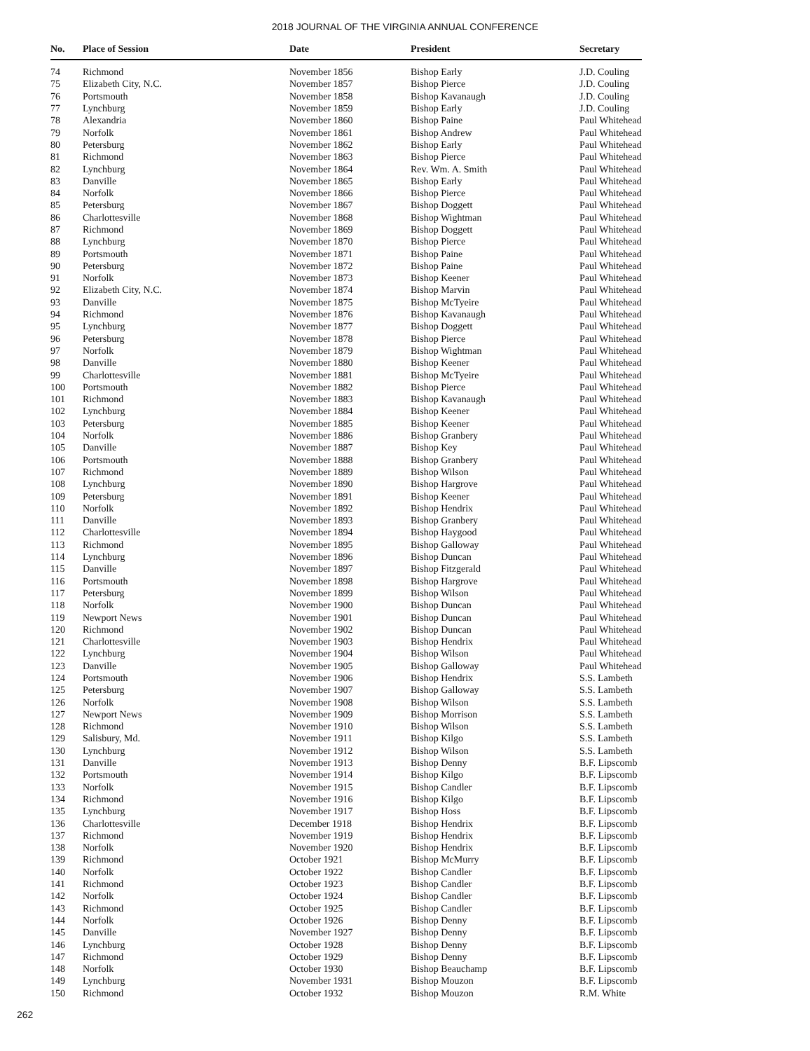2018 JOURNAL OF THE VIRGINIA ANNUAL CONFERENCE
| No. | Place of Session | Date | President | Secretary |
| --- | --- | --- | --- | --- |
| 74 | Richmond | November 1856 | Bishop Early | J.D. Couling |
| 75 | Elizabeth City, N.C. | November 1857 | Bishop Pierce | J.D. Couling |
| 76 | Portsmouth | November 1858 | Bishop Kavanaugh | J.D. Couling |
| 77 | Lynchburg | November 1859 | Bishop Early | J.D. Couling |
| 78 | Alexandria | November 1860 | Bishop Paine | Paul Whitehead |
| 79 | Norfolk | November 1861 | Bishop Andrew | Paul Whitehead |
| 80 | Petersburg | November 1862 | Bishop Early | Paul Whitehead |
| 81 | Richmond | November 1863 | Bishop Pierce | Paul Whitehead |
| 82 | Lynchburg | November 1864 | Rev. Wm. A. Smith | Paul Whitehead |
| 83 | Danville | November 1865 | Bishop Early | Paul Whitehead |
| 84 | Norfolk | November 1866 | Bishop Pierce | Paul Whitehead |
| 85 | Petersburg | November 1867 | Bishop Doggett | Paul Whitehead |
| 86 | Charlottesville | November 1868 | Bishop Wightman | Paul Whitehead |
| 87 | Richmond | November 1869 | Bishop Doggett | Paul Whitehead |
| 88 | Lynchburg | November 1870 | Bishop Pierce | Paul Whitehead |
| 89 | Portsmouth | November 1871 | Bishop Paine | Paul Whitehead |
| 90 | Petersburg | November 1872 | Bishop Paine | Paul Whitehead |
| 91 | Norfolk | November 1873 | Bishop Keener | Paul Whitehead |
| 92 | Elizabeth City, N.C. | November 1874 | Bishop Marvin | Paul Whitehead |
| 93 | Danville | November 1875 | Bishop McTyeire | Paul Whitehead |
| 94 | Richmond | November 1876 | Bishop Kavanaugh | Paul Whitehead |
| 95 | Lynchburg | November 1877 | Bishop Doggett | Paul Whitehead |
| 96 | Petersburg | November 1878 | Bishop Pierce | Paul Whitehead |
| 97 | Norfolk | November 1879 | Bishop Wightman | Paul Whitehead |
| 98 | Danville | November 1880 | Bishop Keener | Paul Whitehead |
| 99 | Charlottesville | November 1881 | Bishop McTyeire | Paul Whitehead |
| 100 | Portsmouth | November 1882 | Bishop Pierce | Paul Whitehead |
| 101 | Richmond | November 1883 | Bishop Kavanaugh | Paul Whitehead |
| 102 | Lynchburg | November 1884 | Bishop Keener | Paul Whitehead |
| 103 | Petersburg | November 1885 | Bishop Keener | Paul Whitehead |
| 104 | Norfolk | November 1886 | Bishop Granbery | Paul Whitehead |
| 105 | Danville | November 1887 | Bishop Key | Paul Whitehead |
| 106 | Portsmouth | November 1888 | Bishop Granbery | Paul Whitehead |
| 107 | Richmond | November 1889 | Bishop Wilson | Paul Whitehead |
| 108 | Lynchburg | November 1890 | Bishop Hargrove | Paul Whitehead |
| 109 | Petersburg | November 1891 | Bishop Keener | Paul Whitehead |
| 110 | Norfolk | November 1892 | Bishop Hendrix | Paul Whitehead |
| 111 | Danville | November 1893 | Bishop Granbery | Paul Whitehead |
| 112 | Charlottesville | November 1894 | Bishop Haygood | Paul Whitehead |
| 113 | Richmond | November 1895 | Bishop Galloway | Paul Whitehead |
| 114 | Lynchburg | November 1896 | Bishop Duncan | Paul Whitehead |
| 115 | Danville | November 1897 | Bishop Fitzgerald | Paul Whitehead |
| 116 | Portsmouth | November 1898 | Bishop Hargrove | Paul Whitehead |
| 117 | Petersburg | November 1899 | Bishop Wilson | Paul Whitehead |
| 118 | Norfolk | November 1900 | Bishop Duncan | Paul Whitehead |
| 119 | Newport News | November 1901 | Bishop Duncan | Paul Whitehead |
| 120 | Richmond | November 1902 | Bishop Duncan | Paul Whitehead |
| 121 | Charlottesville | November 1903 | Bishop Hendrix | Paul Whitehead |
| 122 | Lynchburg | November 1904 | Bishop Wilson | Paul Whitehead |
| 123 | Danville | November 1905 | Bishop Galloway | Paul Whitehead |
| 124 | Portsmouth | November 1906 | Bishop Hendrix | S.S. Lambeth |
| 125 | Petersburg | November 1907 | Bishop Galloway | S.S. Lambeth |
| 126 | Norfolk | November 1908 | Bishop Wilson | S.S. Lambeth |
| 127 | Newport News | November 1909 | Bishop Morrison | S.S. Lambeth |
| 128 | Richmond | November 1910 | Bishop Wilson | S.S. Lambeth |
| 129 | Salisbury, Md. | November 1911 | Bishop Kilgo | S.S. Lambeth |
| 130 | Lynchburg | November 1912 | Bishop Wilson | S.S. Lambeth |
| 131 | Danville | November 1913 | Bishop Denny | B.F. Lipscomb |
| 132 | Portsmouth | November 1914 | Bishop Kilgo | B.F. Lipscomb |
| 133 | Norfolk | November 1915 | Bishop Candler | B.F. Lipscomb |
| 134 | Richmond | November 1916 | Bishop Kilgo | B.F. Lipscomb |
| 135 | Lynchburg | November 1917 | Bishop Hoss | B.F. Lipscomb |
| 136 | Charlottesville | December 1918 | Bishop Hendrix | B.F. Lipscomb |
| 137 | Richmond | November 1919 | Bishop Hendrix | B.F. Lipscomb |
| 138 | Norfolk | November 1920 | Bishop Hendrix | B.F. Lipscomb |
| 139 | Richmond | October 1921 | Bishop McMurry | B.F. Lipscomb |
| 140 | Norfolk | October 1922 | Bishop Candler | B.F. Lipscomb |
| 141 | Richmond | October 1923 | Bishop Candler | B.F. Lipscomb |
| 142 | Norfolk | October 1924 | Bishop Candler | B.F. Lipscomb |
| 143 | Richmond | October 1925 | Bishop Candler | B.F. Lipscomb |
| 144 | Norfolk | October 1926 | Bishop Denny | B.F. Lipscomb |
| 145 | Danville | November 1927 | Bishop Denny | B.F. Lipscomb |
| 146 | Lynchburg | October 1928 | Bishop Denny | B.F. Lipscomb |
| 147 | Richmond | October 1929 | Bishop Denny | B.F. Lipscomb |
| 148 | Norfolk | October 1930 | Bishop Beauchamp | B.F. Lipscomb |
| 149 | Lynchburg | November 1931 | Bishop Mouzon | B.F. Lipscomb |
| 150 | Richmond | October 1932 | Bishop Mouzon | R.M. White |
262